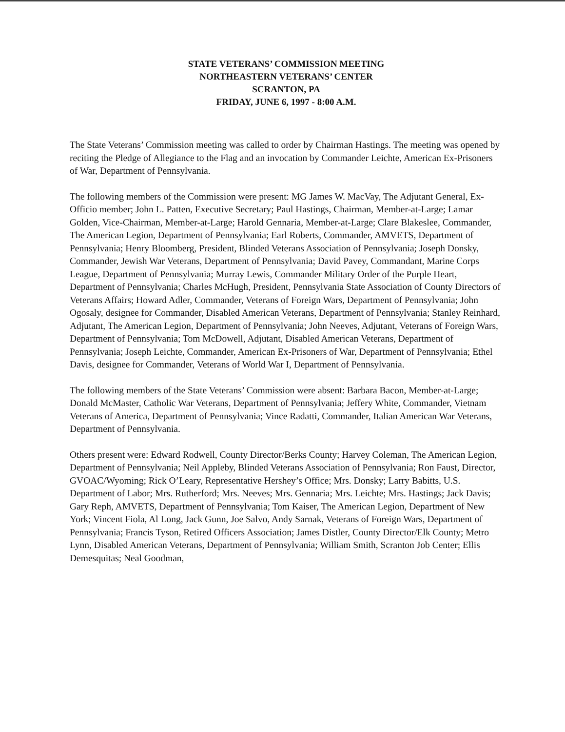STATE VETERANS’ COMMISSION MEETING
NORTHEASTERN VETERANS’ CENTER
SCRANTON, PA
FRIDAY, JUNE 6, 1997 - 8:00 A.M.
The State Veterans’ Commission meeting was called to order by Chairman Hastings. The meeting was opened by reciting the Pledge of Allegiance to the Flag and an invocation by Commander Leichte, American Ex-Prisoners of War, Department of Pennsylvania.
The following members of the Commission were present: MG James W. MacVay, The Adjutant General, Ex-Officio member; John L. Patten, Executive Secretary; Paul Hastings, Chairman, Member-at-Large; Lamar Golden, Vice-Chairman, Member-at-Large; Harold Gennaria, Member-at-Large; Clare Blakeslee, Commander, The American Legion, Department of Pennsylvania; Earl Roberts, Commander, AMVETS, Department of Pennsylvania; Henry Bloomberg, President, Blinded Veterans Association of Pennsylvania; Joseph Donsky, Commander, Jewish War Veterans, Department of Pennsylvania; David Pavey, Commandant, Marine Corps League, Department of Pennsylvania; Murray Lewis, Commander Military Order of the Purple Heart, Department of Pennsylvania; Charles McHugh, President, Pennsylvania State Association of County Directors of Veterans Affairs; Howard Adler, Commander, Veterans of Foreign Wars, Department of Pennsylvania; John Ogosaly, designee for Commander, Disabled American Veterans, Department of Pennsylvania; Stanley Reinhard, Adjutant, The American Legion, Department of Pennsylvania; John Neeves, Adjutant, Veterans of Foreign Wars, Department of Pennsylvania; Tom McDowell, Adjutant, Disabled American Veterans, Department of Pennsylvania; Joseph Leichte, Commander, American Ex-Prisoners of War, Department of Pennsylvania; Ethel Davis, designee for Commander, Veterans of World War I, Department of Pennsylvania.
The following members of the State Veterans’ Commission were absent: Barbara Bacon, Member-at-Large; Donald McMaster, Catholic War Veterans, Department of Pennsylvania; Jeffery White, Commander, Vietnam Veterans of America, Department of Pennsylvania; Vince Radatti, Commander, Italian American War Veterans, Department of Pennsylvania.
Others present were: Edward Rodwell, County Director/Berks County; Harvey Coleman, The American Legion, Department of Pennsylvania; Neil Appleby, Blinded Veterans Association of Pennsylvania; Ron Faust, Director, GVOAC/Wyoming; Rick O’Leary, Representative Hershey’s Office; Mrs. Donsky; Larry Babitts, U.S. Department of Labor; Mrs. Rutherford; Mrs. Neeves; Mrs. Gennaria; Mrs. Leichte; Mrs. Hastings; Jack Davis; Gary Reph, AMVETS, Department of Pennsylvania; Tom Kaiser, The American Legion, Department of New York; Vincent Fiola, Al Long, Jack Gunn, Joe Salvo, Andy Sarnak, Veterans of Foreign Wars, Department of Pennsylvania; Francis Tyson, Retired Officers Association; James Distler, County Director/Elk County; Metro Lynn, Disabled American Veterans, Department of Pennsylvania; William Smith, Scranton Job Center; Ellis Demesquitas; Neal Goodman,